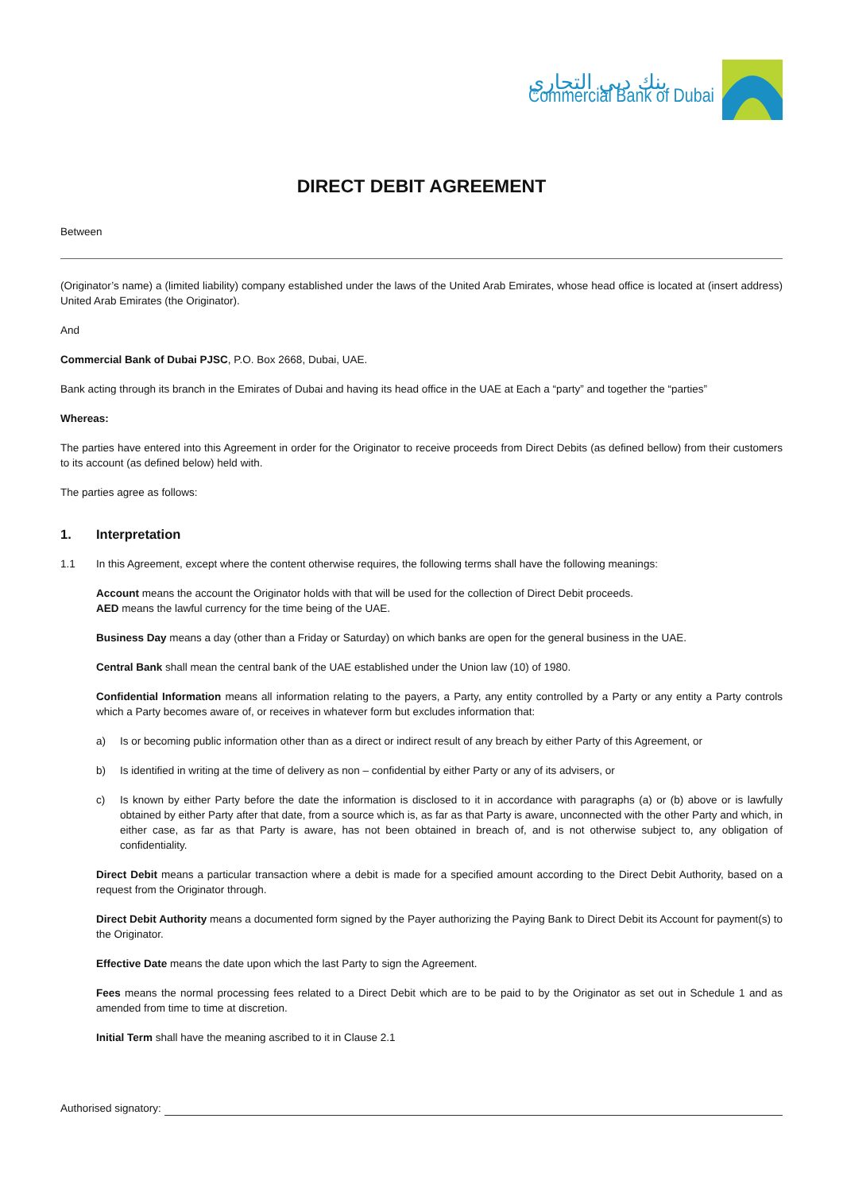بنك دبي التجاري
Commercial Bank of Dubai
DIRECT DEBIT AGREEMENT
Between
(Originator’s name) a (limited liability) company established under the laws of the United Arab Emirates, whose head office is located at (insert address) United Arab Emirates (the Originator).
And
Commercial Bank of Dubai PJSC, P.O. Box 2668, Dubai, UAE.
Bank acting through its branch in the Emirates of Dubai and having its head office in the UAE at Each a “party” and together the “parties”
Whereas:
The parties have entered into this Agreement in order for the Originator to receive proceeds from Direct Debits (as defined bellow) from their customers to its account (as defined below) held with.
The parties agree as follows:
1. Interpretation
1.1 In this Agreement, except where the content otherwise requires, the following terms shall have the following meanings:
Account means the account the Originator holds with that will be used for the collection of Direct Debit proceeds.
AED means the lawful currency for the time being of the UAE.
Business Day means a day (other than a Friday or Saturday) on which banks are open for the general business in the UAE.
Central Bank shall mean the central bank of the UAE established under the Union law (10) of 1980.
Confidential Information means all information relating to the payers, a Party, any entity controlled by a Party or any entity a Party controls which a Party becomes aware of, or receives in whatever form but excludes information that:
a) Is or becoming public information other than as a direct or indirect result of any breach by either Party of this Agreement, or
b) Is identified in writing at the time of delivery as non – confidential by either Party or any of its advisers, or
c) Is known by either Party before the date the information is disclosed to it in accordance with paragraphs (a) or (b) above or is lawfully obtained by either Party after that date, from a source which is, as far as that Party is aware, unconnected with the other Party and which, in either case, as far as that Party is aware, has not been obtained in breach of, and is not otherwise subject to, any obligation of confidentiality.
Direct Debit means a particular transaction where a debit is made for a specified amount according to the Direct Debit Authority, based on a request from the Originator through.
Direct Debit Authority means a documented form signed by the Payer authorizing the Paying Bank to Direct Debit its Account for payment(s) to the Originator.
Effective Date means the date upon which the last Party to sign the Agreement.
Fees means the normal processing fees related to a Direct Debit which are to be paid to by the Originator as set out in Schedule 1 and as amended from time to time at discretion.
Initial Term shall have the meaning ascribed to it in Clause 2.1
Authorised signatory: